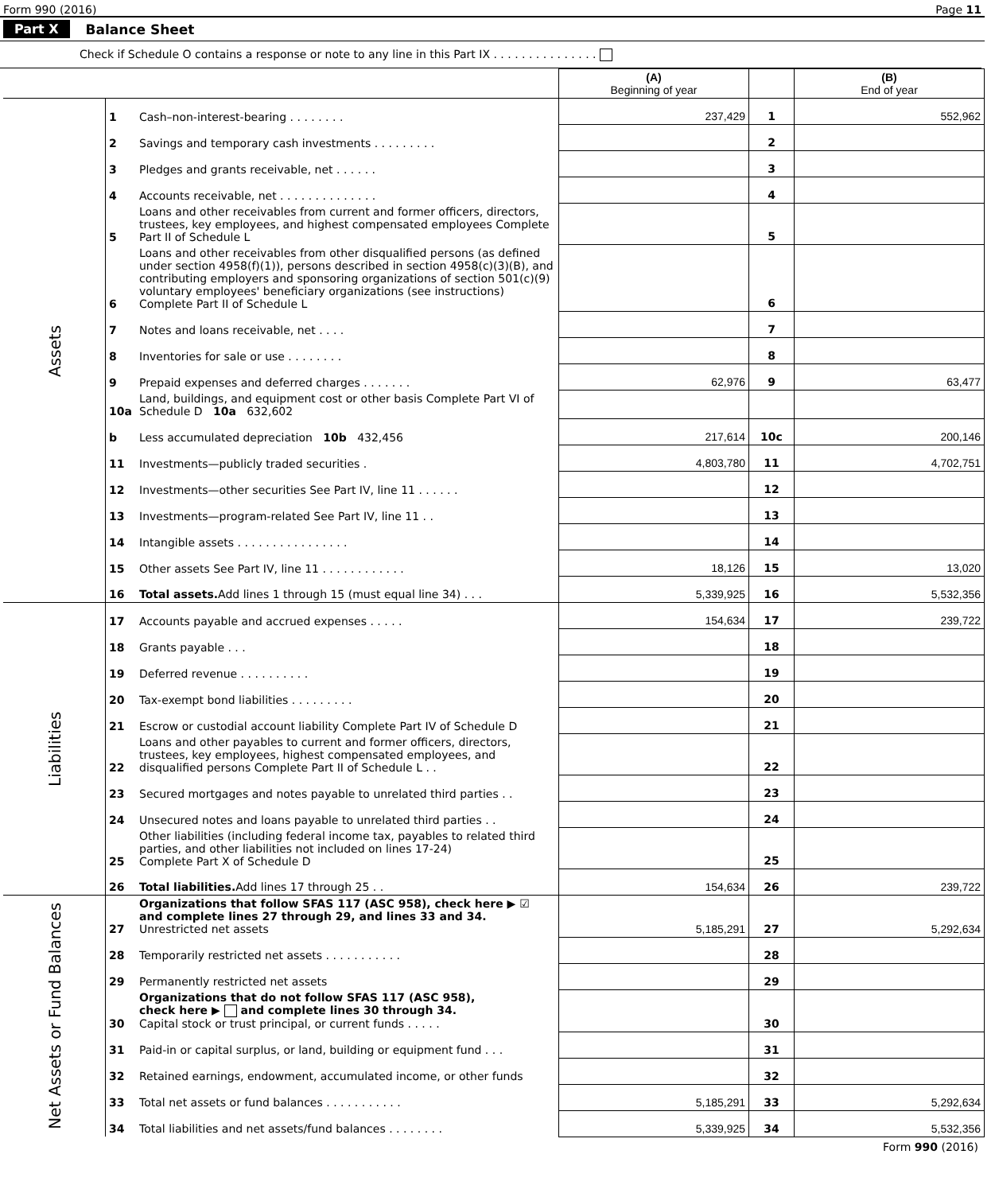Form 990 (2016) Page 11
Part X Balance Sheet
Check if Schedule O contains a response or note to any line in this Part IX . . . . . . . . . . . . . . .
| | | | (A) Beginning of year | | (B) End of year |
| --- | --- | --- | --- | --- | --- |
| Assets | 1 | Cash–non-interest-bearing . . . . . . . . | 237,429 | 1 | 552,962 |
| | 2 | Savings and temporary cash investments . . . . . . . . . | | 2 | |
| | 3 | Pledges and grants receivable, net . . . . . . | | 3 | |
| | 4 | Accounts receivable, net . . . . . . . . . . . . . . | | 4 | |
| | 5 | Loans and other receivables from current and former officers, directors, trustees, key employees, and highest compensated employees Complete Part II of Schedule L | | 5 | |
| | 6 | Loans and other receivables from other disqualified persons (as defined under section 4958(f)(1)), persons described in section 4958(c)(3)(B), and contributing employers and sponsoring organizations of section 501(c)(9) voluntary employees' beneficiary organizations (see instructions) Complete Part II of Schedule L | | 6 | |
| | 7 | Notes and loans receivable, net . . . . | | 7 | |
| | 8 | Inventories for sale or use . . . . . . . . | | 8 | |
| | 9 | Prepaid expenses and deferred charges . . . . . . . | 62,976 | 9 | 63,477 |
| | 10a | Land, buildings, and equipment cost or other basis Complete Part VI of Schedule D 10a 632,602 | | | |
| | b | Less accumulated depreciation 10b 432,456 | 217,614 | 10c | 200,146 |
| | 11 | Investments—publicly traded securities . | 4,803,780 | 11 | 4,702,751 |
| | 12 | Investments—other securities See Part IV, line 11 . . . . . . | | 12 | |
| | 13 | Investments—program-related See Part IV, line 11 . . | | 13 | |
| | 14 | Intangible assets . . . . . . . . . . . . . . . . | | 14 | |
| | 15 | Other assets See Part IV, line 11 . . . . . . . . . . . . | 18,126 | 15 | 13,020 |
| | 16 | Total assets. Add lines 1 through 15 (must equal line 34) . . . | 5,339,925 | 16 | 5,532,356 |
| Liabilities | 17 | Accounts payable and accrued expenses . . . . . | 154,634 | 17 | 239,722 |
| | 18 | Grants payable . . . | | 18 | |
| | 19 | Deferred revenue . . . . . . . . . . | | 19 | |
| | 20 | Tax-exempt bond liabilities . . . . . . . . . | | 20 | |
| | 21 | Escrow or custodial account liability Complete Part IV of Schedule D | | 21 | |
| | 22 | Loans and other payables to current and former officers, directors, trustees, key employees, highest compensated employees, and disqualified persons Complete Part II of Schedule L . . | | 22 | |
| | 23 | Secured mortgages and notes payable to unrelated third parties . . | | 23 | |
| | 24 | Unsecured notes and loans payable to unrelated third parties . . | | 24 | |
| | 25 | Other liabilities (including federal income tax, payables to related third parties, and other liabilities not included on lines 17-24) Complete Part X of Schedule D | | 25 | |
| | 26 | Total liabilities. Add lines 17 through 25 . . | 154,634 | 26 | 239,722 |
| Net Assets or Fund Balances | 27 | Organizations that follow SFAS 117 (ASC 958), check here ▶ ☑ and complete lines 27 through 29, and lines 33 and 34. Unrestricted net assets | 5,185,291 | 27 | 5,292,634 |
| | 28 | Temporarily restricted net assets . . . . . . . . . . . | | 28 | |
| | 29 | Permanently restricted net assets | | 29 | |
| | 30 | Organizations that do not follow SFAS 117 (ASC 958), check here ▶ and complete lines 30 through 34. Capital stock or trust principal, or current funds . . . . . | | 30 | |
| | 31 | Paid-in or capital surplus, or land, building or equipment fund . . . | | 31 | |
| | 32 | Retained earnings, endowment, accumulated income, or other funds | | 32 | |
| | 33 | Total net assets or fund balances . . . . . . . . . . . | 5,185,291 | 33 | 5,292,634 |
| | 34 | Total liabilities and net assets/fund balances . . . . . . . . | 5,339,925 | 34 | 5,532,356 |
Form 990 (2016)